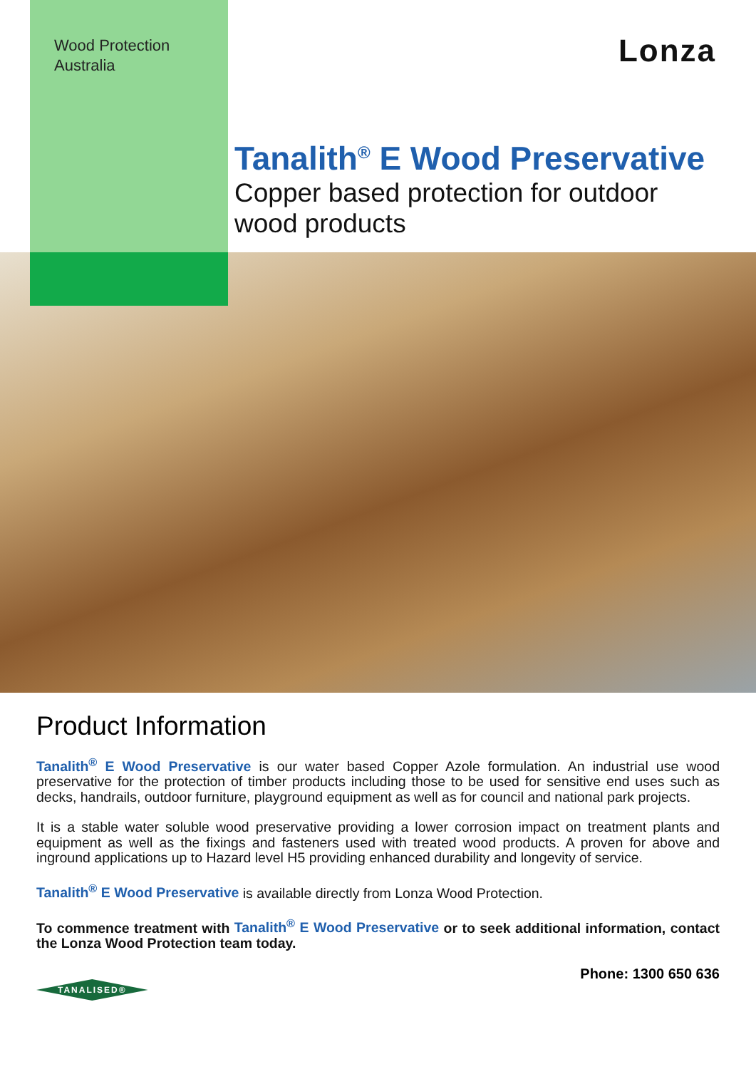Wood Protection
Australia
Lonza
Tanalith<sup>®</sup> E Wood Preservative
Copper based protection for outdoor
wood products
Product Information
Tanalith<sup>®</sup> E Wood Preservative is our water based Copper Azole formulation. An industrial use wood preservative for the protection of timber products including those to be used for sensitive end uses such as decks, handrails, outdoor furniture, playground equipment as well as for council and national park projects.
It is a stable water soluble wood preservative providing a lower corrosion impact on treatment plants and equipment as well as the fixings and fasteners used with treated wood products. A proven for above and inground applications up to Hazard level H5 providing enhanced durability and longevity of service.
Tanalith<sup>®</sup> E Wood Preservative is available directly from Lonza Wood Protection.
To commence treatment with Tanalith<sup>®</sup> E Wood Preservative or to seek additional information, contact the Lonza Wood Protection team today.
Phone: 1300 650 636
TANALISED®